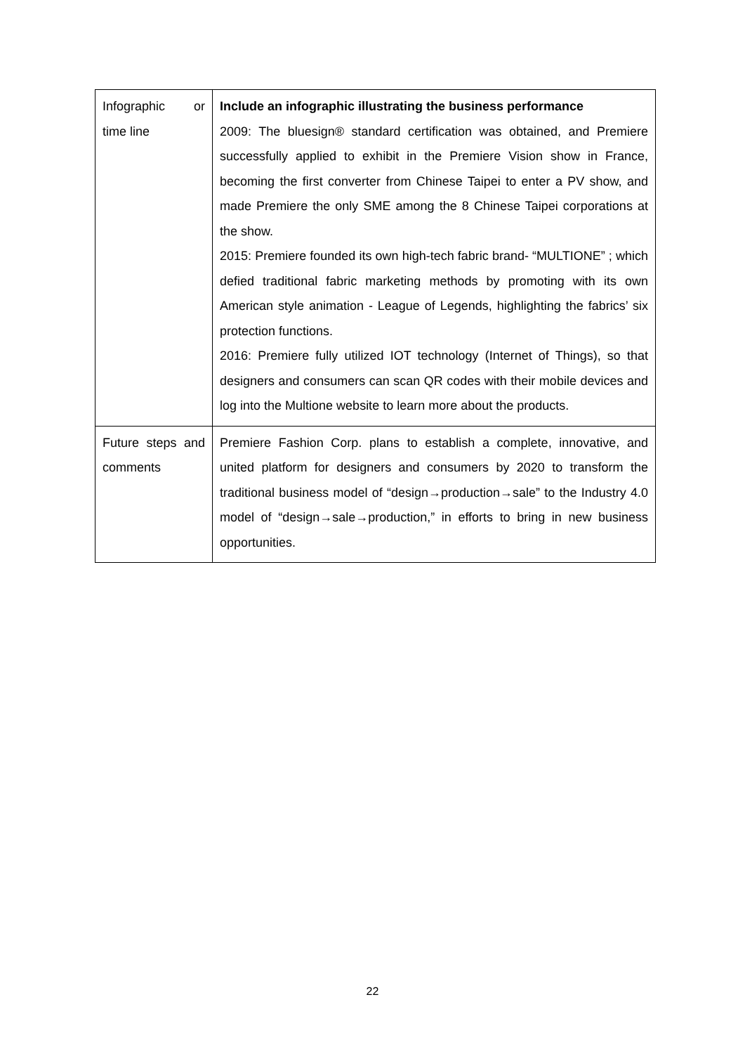| Infographic or time line | Include an infographic illustrating the business performance 2009: The bluesign® standard certification was obtained, and Premiere successfully applied to exhibit in the Premiere Vision show in France, becoming the first converter from Chinese Taipei to enter a PV show, and made Premiere the only SME among the 8 Chinese Taipei corporations at the show. 2015: Premiere founded its own high-tech fabric brand- “MULTIONE” ; which defied traditional fabric marketing methods by promoting with its own American style animation - League of Legends, highlighting the fabrics’ six protection functions. 2016: Premiere fully utilized IOT technology (Internet of Things), so that designers and consumers can scan QR codes with their mobile devices and log into the Multione website to learn more about the products. |
| Future steps and comments | Premiere Fashion Corp. plans to establish a complete, innovative, and united platform for designers and consumers by 2020 to transform the traditional business model of “design→production→sale” to the Industry 4.0 model of “design→sale→production,” in efforts to bring in new business opportunities. |
22